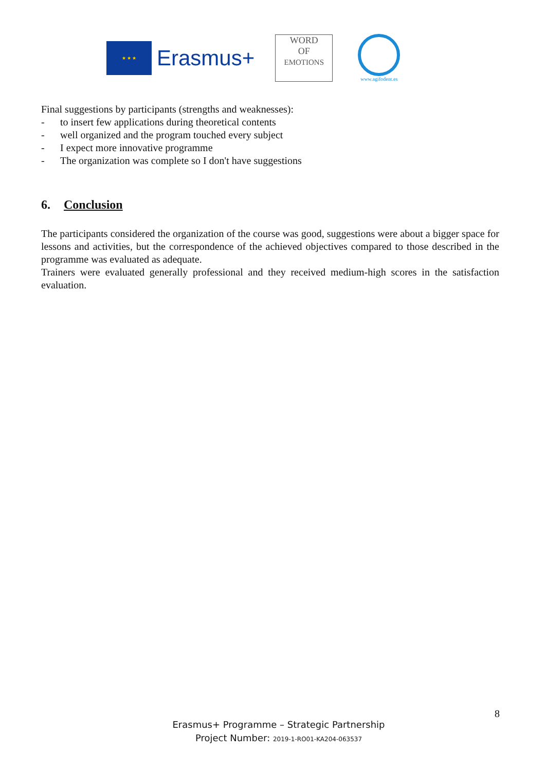★ ★ ★
Erasmus+
WORD
OF
EMOTIONS
www.agifodent.es
Final suggestions by participants (strengths and weaknesses):
- to insert few applications during theoretical contents
- well organized and the program touched every subject
- I expect more innovative programme
- The organization was complete so I don't have suggestions
6. Conclusion
The participants considered the organization of the course was good, suggestions were about a bigger space for lessons and activities, but the correspondence of the achieved objectives compared to those described in the programme was evaluated as adequate.
Trainers were evaluated generally professional and they received medium-high scores in the satisfaction evaluation.
8
Erasmus+ Programme – Strategic Partnership
Project Number: 2019-1-RO01-KA204-063537